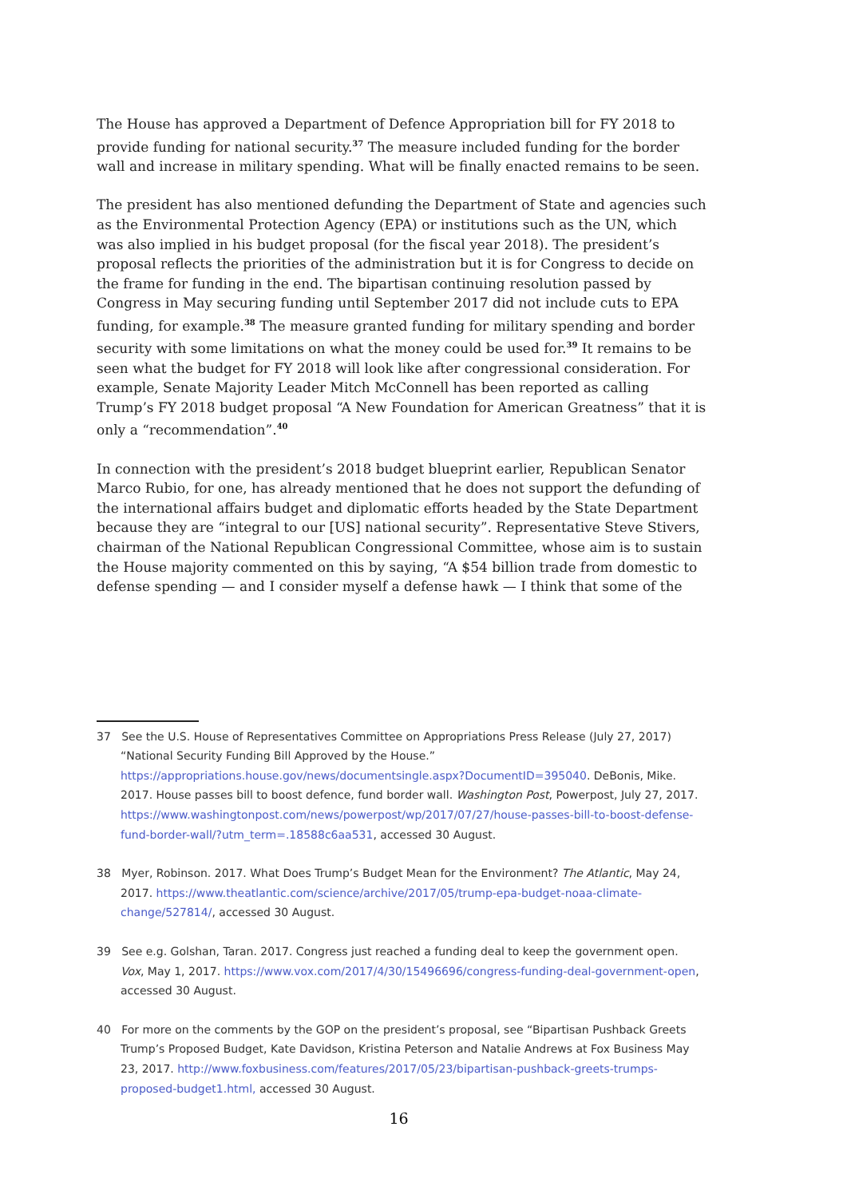The House has approved a Department of Defence Appropriation bill for FY 2018 to provide funding for national security.<sup>37</sup> The measure included funding for the border wall and increase in military spending. What will be finally enacted remains to be seen.
The president has also mentioned defunding the Department of State and agencies such as the Environmental Protection Agency (EPA) or institutions such as the UN, which was also implied in his budget proposal (for the fiscal year 2018). The president’s proposal reflects the priorities of the administration but it is for Congress to decide on the frame for funding in the end. The bipartisan continuing resolution passed by Congress in May securing funding until September 2017 did not include cuts to EPA funding, for example.<sup>38</sup> The measure granted funding for military spending and border security with some limitations on what the money could be used for.<sup>39</sup> It remains to be seen what the budget for FY 2018 will look like after congressional consideration. For example, Senate Majority Leader Mitch McConnell has been reported as calling Trump’s FY 2018 budget proposal “A New Foundation for American Greatness” that it is only a “recommendation”.<sup>40</sup>
In connection with the president’s 2018 budget blueprint earlier, Republican Senator Marco Rubio, for one, has already mentioned that he does not support the defunding of the international affairs budget and diplomatic efforts headed by the State Department because they are “integral to our [US] national security”. Representative Steve Stivers, chairman of the National Republican Congressional Committee, whose aim is to sustain the House majority commented on this by saying, “A $54 billion trade from domestic to defense spending — and I consider myself a defense hawk — I think that some of the
37 See the U.S. House of Representatives Committee on Appropriations Press Release (July 27, 2017) “National Security Funding Bill Approved by the House.” https://appropriations.house.gov/news/documentsingle.aspx?DocumentID=395040. DeBonis, Mike. 2017. House passes bill to boost defence, fund border wall. Washington Post, Powerpost, July 27, 2017. https://www.washingtonpost.com/news/powerpost/wp/2017/07/27/house-passes-bill-to-boost-defense-fund-border-wall/?utm_term=.18588c6aa531, accessed 30 August.
38 Myer, Robinson. 2017. What Does Trump’s Budget Mean for the Environment? The Atlantic, May 24, 2017. https://www.theatlantic.com/science/archive/2017/05/trump-epa-budget-noaa-climate-change/527814/, accessed 30 August.
39 See e.g. Golshan, Taran. 2017. Congress just reached a funding deal to keep the government open. Vox, May 1, 2017. https://www.vox.com/2017/4/30/15496696/congress-funding-deal-government-open, accessed 30 August.
40 For more on the comments by the GOP on the president’s proposal, see “Bipartisan Pushback Greets Trump’s Proposed Budget, Kate Davidson, Kristina Peterson and Natalie Andrews at Fox Business May 23, 2017. http://www.foxbusiness.com/features/2017/05/23/bipartisan-pushback-greets-trumps-proposed-budget1.html, accessed 30 August.
16